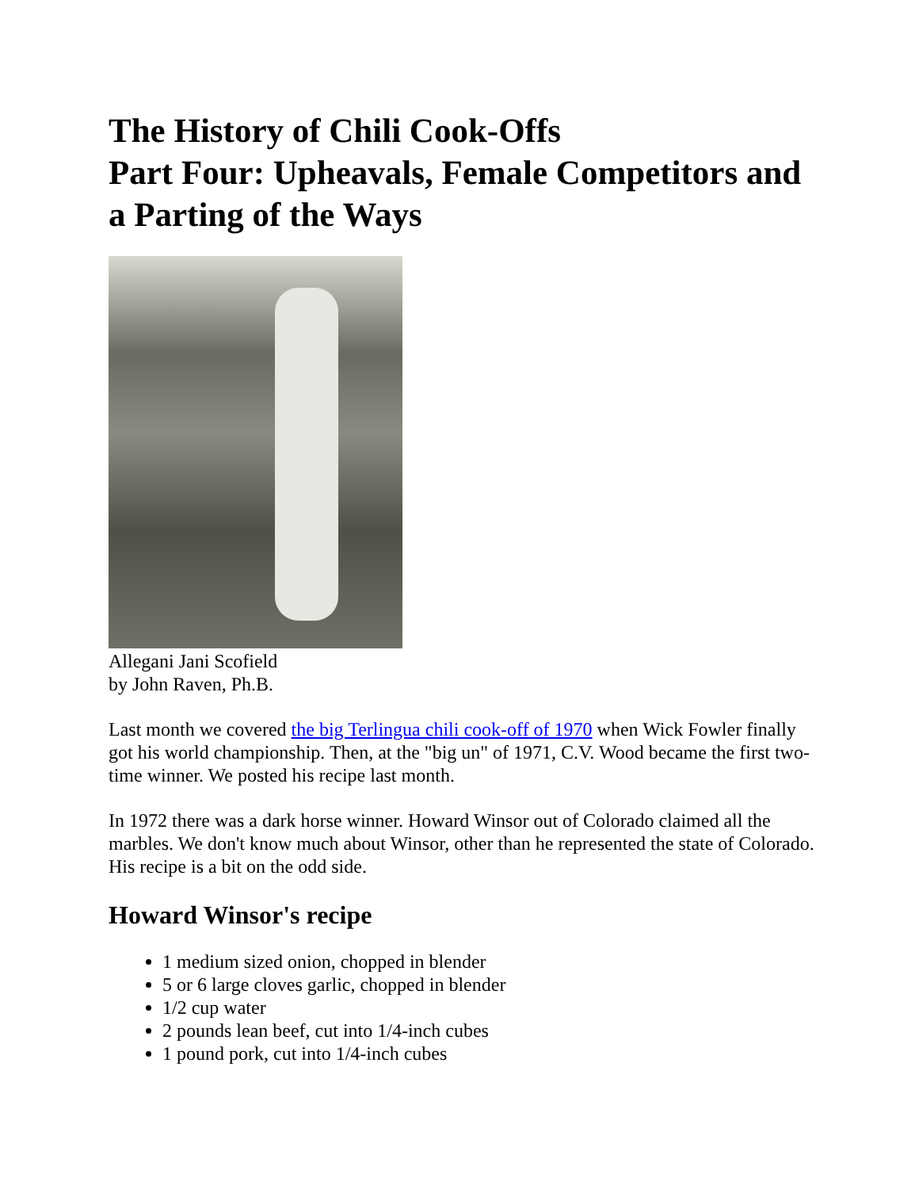The History of Chili Cook-Offs
Part Four: Upheavals, Female Competitors and a Parting of the Ways
Allegani Jani Scofield
by John Raven, Ph.B.
Last month we covered the big Terlingua chili cook-off of 1970 when Wick Fowler finally got his world championship. Then, at the "big un" of 1971, C.V. Wood became the first two-time winner. We posted his recipe last month.
In 1972 there was a dark horse winner. Howard Winsor out of Colorado claimed all the marbles. We don't know much about Winsor, other than he represented the state of Colorado. His recipe is a bit on the odd side.
Howard Winsor's recipe
1 medium sized onion, chopped in blender
5 or 6 large cloves garlic, chopped in blender
1/2 cup water
2 pounds lean beef, cut into 1/4-inch cubes
1 pound pork, cut into 1/4-inch cubes